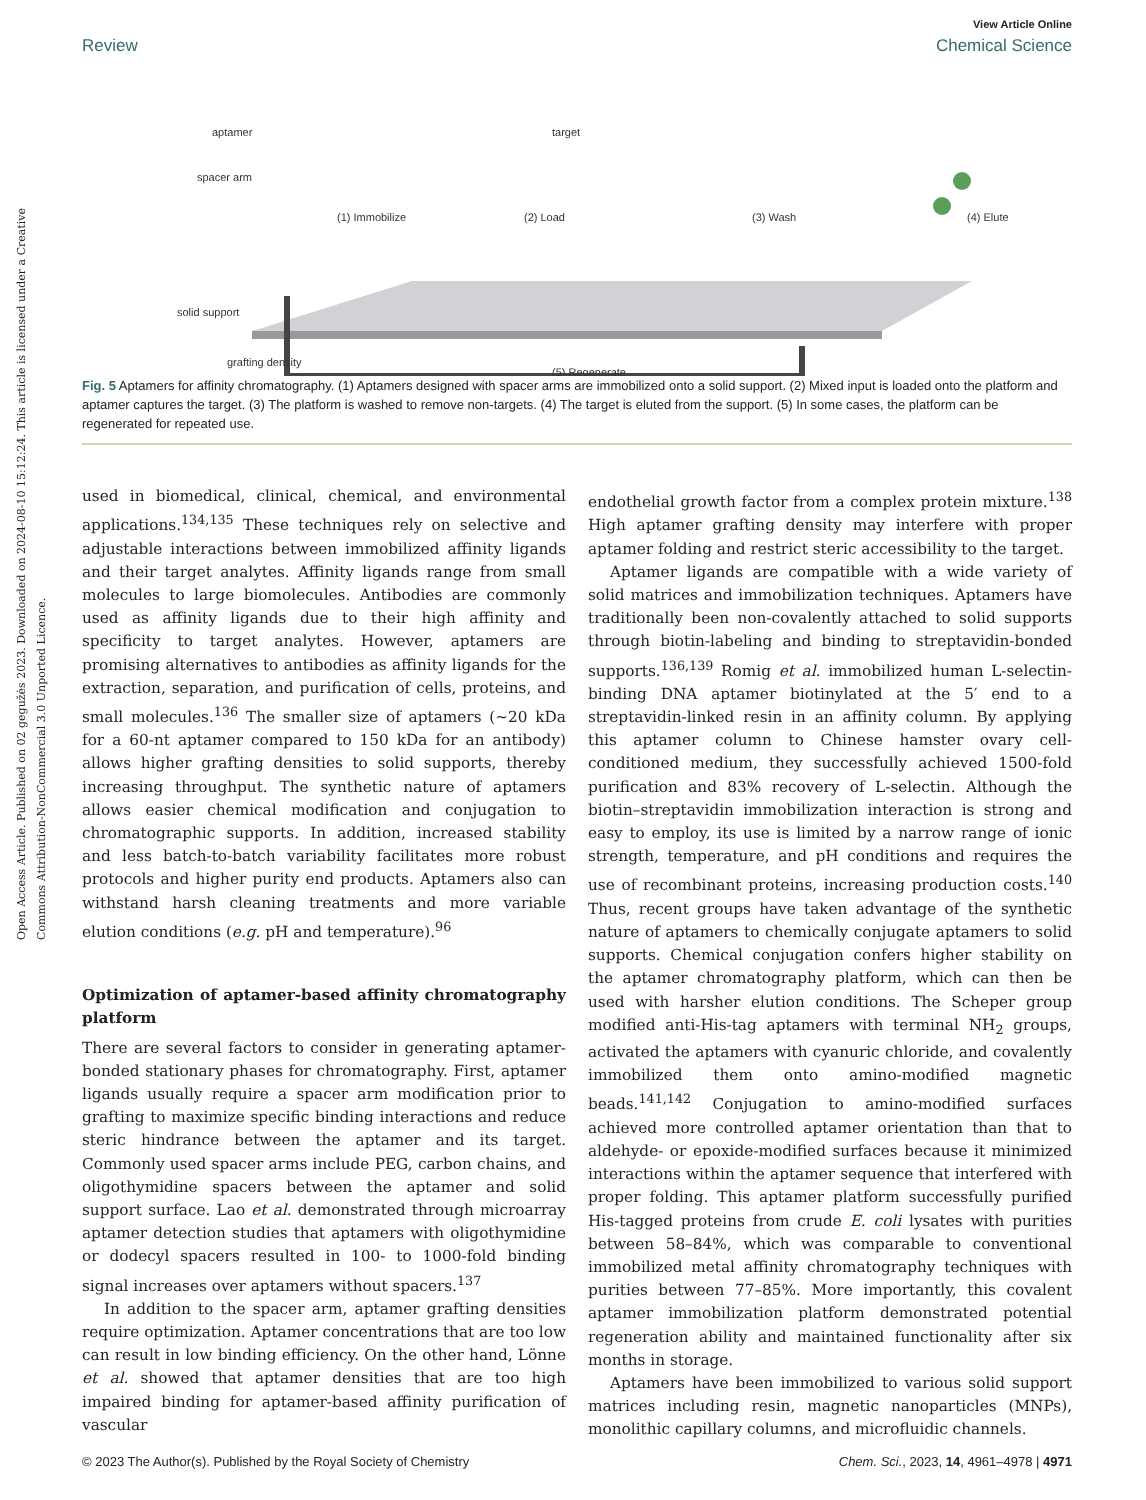Open Access Article. Published on 02 gegužės 2023. Downloaded on 2024-08-10 15:12:24. This article is licensed under a Creative Commons Attribution-NonCommercial 3.0 Unported Licence.
View Article Online
Review Chemical Science
aptamer
spacer arm
(1) Immobilize
(2) Load
(3) Wash
(4) Elute
solid support
grafting density
(5) Regenerate
target
Fig. 5 Aptamers for affinity chromatography. (1) Aptamers designed with spacer arms are immobilized onto a solid support. (2) Mixed input is loaded onto the platform and aptamer captures the target. (3) The platform is washed to remove non-targets. (4) The target is eluted from the support. (5) In some cases, the platform can be regenerated for repeated use.
used in biomedical, clinical, chemical, and environmental applications.<sup>134,135</sup> These techniques rely on selective and adjustable interactions between immobilized affinity ligands and their target analytes. Affinity ligands range from small molecules to large biomolecules. Antibodies are commonly used as affinity ligands due to their high affinity and specificity to target analytes. However, aptamers are promising alternatives to antibodies as affinity ligands for the extraction, separation, and purification of cells, proteins, and small molecules.<sup>136</sup> The smaller size of aptamers (~20 kDa for a 60-nt aptamer compared to 150 kDa for an antibody) allows higher grafting densities to solid supports, thereby increasing throughput. The synthetic nature of aptamers allows easier chemical modification and conjugation to chromatographic supports. In addition, increased stability and less batch-to-batch variability facilitates more robust protocols and higher purity end products. Aptamers also can withstand harsh cleaning treatments and more variable elution conditions (e.g. pH and temperature).<sup>96</sup>
Optimization of aptamer-based affinity chromatography platform
There are several factors to consider in generating aptamer-bonded stationary phases for chromatography. First, aptamer ligands usually require a spacer arm modification prior to grafting to maximize specific binding interactions and reduce steric hindrance between the aptamer and its target. Commonly used spacer arms include PEG, carbon chains, and oligothymidine spacers between the aptamer and solid support surface. Lao et al. demonstrated through microarray aptamer detection studies that aptamers with oligothymidine or dodecyl spacers resulted in 100- to 1000-fold binding signal increases over aptamers without spacers.<sup>137</sup>
In addition to the spacer arm, aptamer grafting densities require optimization. Aptamer concentrations that are too low can result in low binding efficiency. On the other hand, Lönne et al. showed that aptamer densities that are too high impaired binding for aptamer-based affinity purification of vascular
endothelial growth factor from a complex protein mixture.<sup>138</sup> High aptamer grafting density may interfere with proper aptamer folding and restrict steric accessibility to the target.
Aptamer ligands are compatible with a wide variety of solid matrices and immobilization techniques. Aptamers have traditionally been non-covalently attached to solid supports through biotin-labeling and binding to streptavidin-bonded supports.<sup>136,139</sup> Romig et al. immobilized human L-selectin-binding DNA aptamer biotinylated at the 5′ end to a streptavidin-linked resin in an affinity column. By applying this aptamer column to Chinese hamster ovary cell-conditioned medium, they successfully achieved 1500-fold purification and 83% recovery of L-selectin. Although the biotin–streptavidin immobilization interaction is strong and easy to employ, its use is limited by a narrow range of ionic strength, temperature, and pH conditions and requires the use of recombinant proteins, increasing production costs.<sup>140</sup> Thus, recent groups have taken advantage of the synthetic nature of aptamers to chemically conjugate aptamers to solid supports. Chemical conjugation confers higher stability on the aptamer chromatography platform, which can then be used with harsher elution conditions. The Scheper group modified anti-His-tag aptamers with terminal NH<sub>2</sub> groups, activated the aptamers with cyanuric chloride, and covalently immobilized them onto amino-modified magnetic beads.<sup>141,142</sup> Conjugation to amino-modified surfaces achieved more controlled aptamer orientation than that to aldehyde- or epoxide-modified surfaces because it minimized interactions within the aptamer sequence that interfered with proper folding. This aptamer platform successfully purified His-tagged proteins from crude E. coli lysates with purities between 58–84%, which was comparable to conventional immobilized metal affinity chromatography techniques with purities between 77–85%. More importantly, this covalent aptamer immobilization platform demonstrated potential regeneration ability and maintained functionality after six months in storage.
Aptamers have been immobilized to various solid support matrices including resin, magnetic nanoparticles (MNPs), monolithic capillary columns, and microfluidic channels.
© 2023 The Author(s). Published by the Royal Society of Chemistry Chem. Sci., 2023, 14, 4961–4978 | 4971